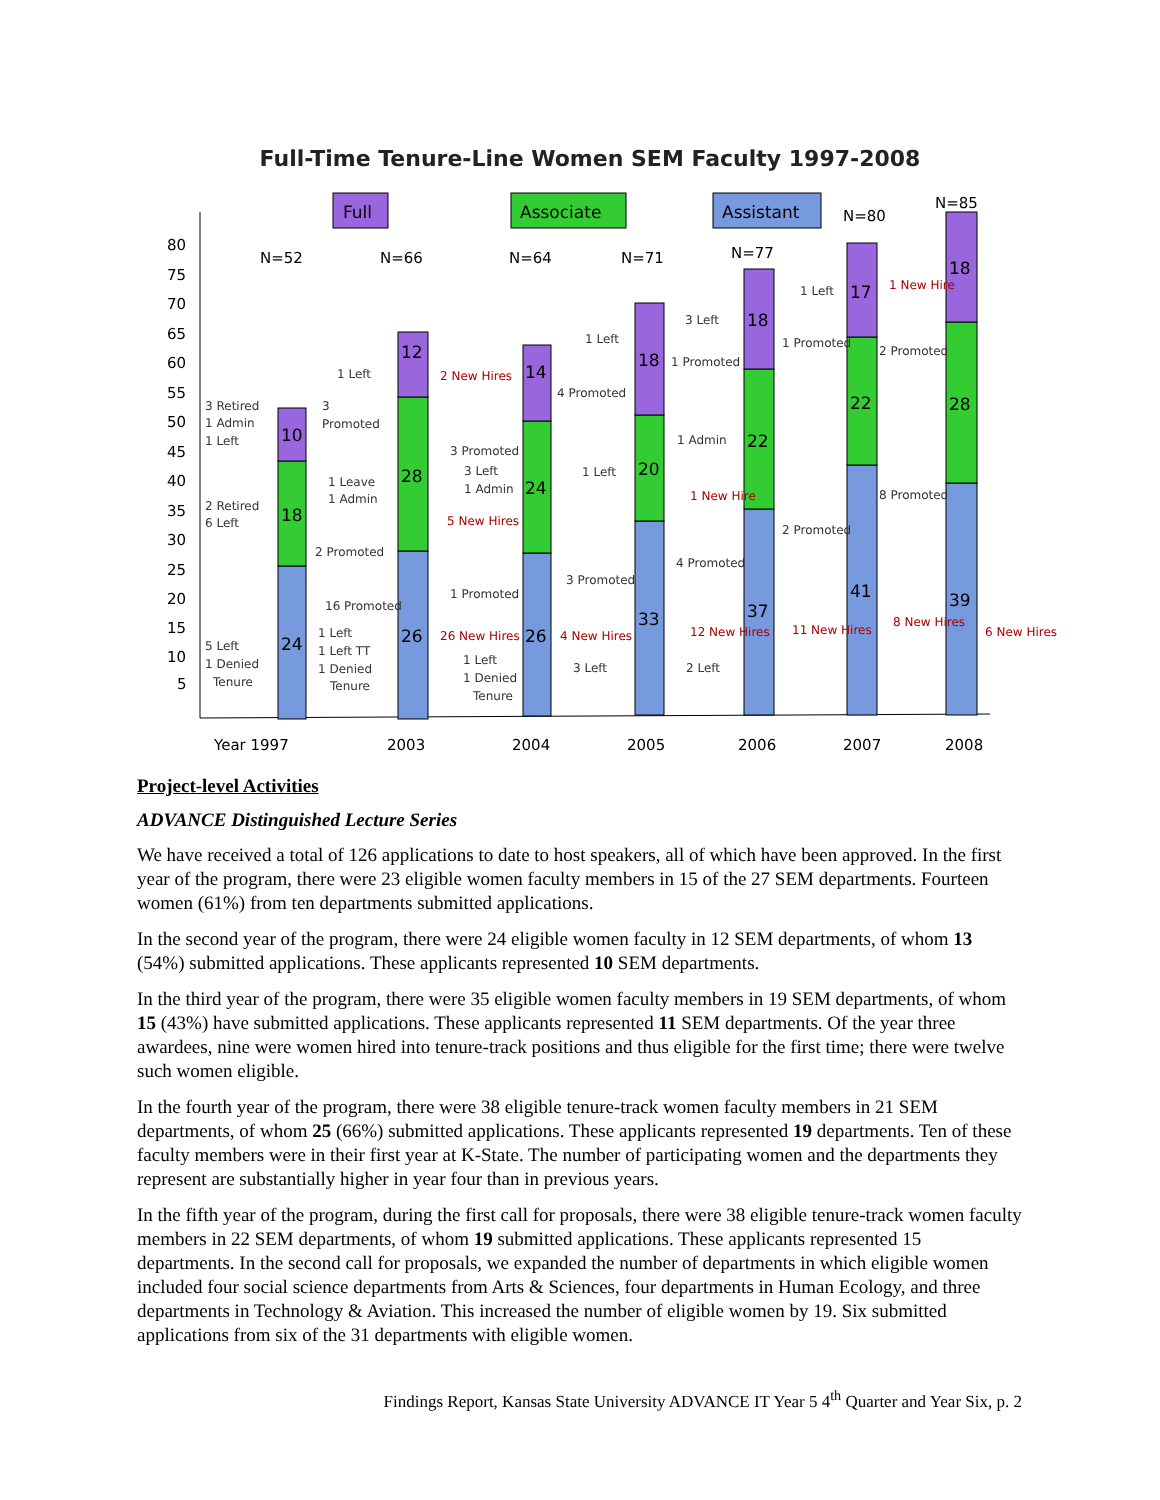Full-Time Tenure-Line Women SEM Faculty 1997-2008
Full
Associate
Assistant
80
75
70
65
60
55
50
45
40
35
30
25
20
15
10
5
N=52
N=66
N=64
N=71
N=77
N=80
N=85
Year 1997
2003
2004
2005
2006
2007
2008
24
18
10
26
28
12
26
24
14
33
20
18
37
22
18
41
22
17
39
28
18
3 Retired
1 Admin
1 Left
2 Retired
6 Left
5 Left
1 Denied
Tenure
1 Left
3
Promoted
1 Leave
1 Admin
2 Promoted
16 Promoted
1 Left
1 Left TT
1 Denied
Tenure
2 New Hires
3 Promoted
3 Left
1 Admin
5 New Hires
1 Promoted
26 New Hires
1 Left
1 Denied
Tenure
1 Left
4 Promoted
1 Left
3 Promoted
4 New Hires
3 Left
3 Left
1 Promoted
1 Admin
1 New Hire
4 Promoted
12 New Hires
2 Left
1 Left
1 Promoted
2 Promoted
11 New Hires
1 New Hire
2 Promoted
8 Promoted
8 New Hires
6 New Hires
Project-level Activities
ADVANCE Distinguished Lecture Series
We have received a total of 126 applications to date to host speakers, all of which have been approved. In the first year of the program, there were 23 eligible women faculty members in 15 of the 27 SEM departments. Fourteen women (61%) from ten departments submitted applications.
In the second year of the program, there were 24 eligible women faculty in 12 SEM departments, of whom 13 (54%) submitted applications. These applicants represented 10 SEM departments.
In the third year of the program, there were 35 eligible women faculty members in 19 SEM departments, of whom 15 (43%) have submitted applications. These applicants represented 11 SEM departments. Of the year three awardees, nine were women hired into tenure-track positions and thus eligible for the first time; there were twelve such women eligible.
In the fourth year of the program, there were 38 eligible tenure-track women faculty members in 21 SEM departments, of whom 25 (66%) submitted applications. These applicants represented 19 departments. Ten of these faculty members were in their first year at K-State. The number of participating women and the departments they represent are substantially higher in year four than in previous years.
In the fifth year of the program, during the first call for proposals, there were 38 eligible tenure-track women faculty members in 22 SEM departments, of whom 19 submitted applications. These applicants represented 15 departments. In the second call for proposals, we expanded the number of departments in which eligible women included four social science departments from Arts & Sciences, four departments in Human Ecology, and three departments in Technology & Aviation. This increased the number of eligible women by 19. Six submitted applications from six of the 31 departments with eligible women.
Findings Report, Kansas State University ADVANCE IT Year 5 4<sup>th</sup> Quarter and Year Six, p. 2